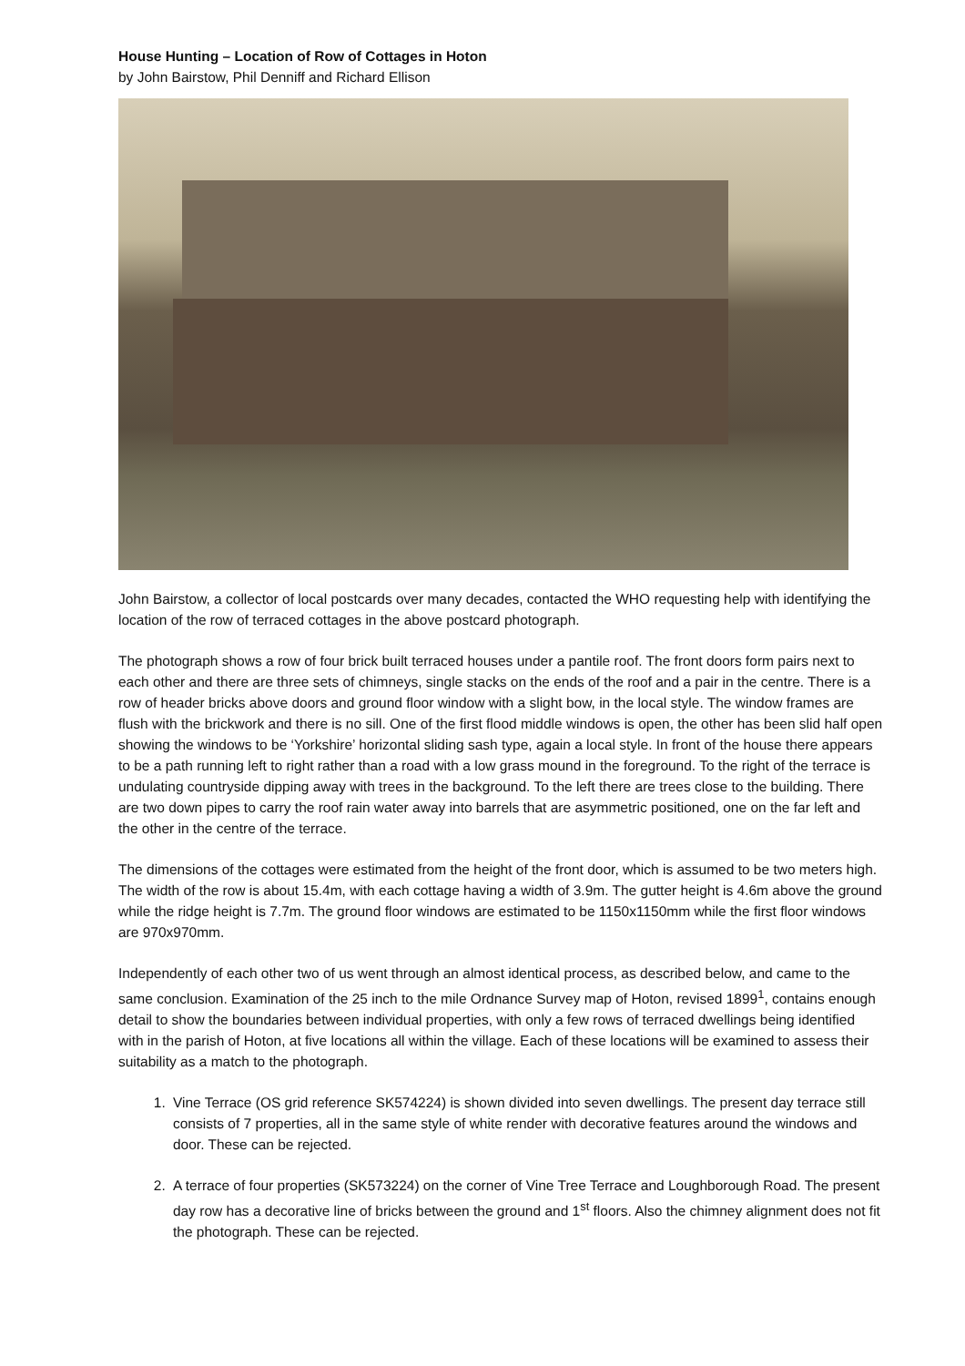House Hunting – Location of Row of Cottages in Hoton
by John Bairstow, Phil Denniff and Richard Ellison
John Bairstow, a collector of local postcards over many decades, contacted the WHO requesting help with identifying the location of the row of terraced cottages in the above postcard photograph.
The photograph shows a row of four brick built terraced houses under a pantile roof. The front doors form pairs next to each other and there are three sets of chimneys, single stacks on the ends of the roof and a pair in the centre. There is a row of header bricks above doors and ground floor window with a slight bow, in the local style. The window frames are flush with the brickwork and there is no sill. One of the first flood middle windows is open, the other has been slid half open showing the windows to be ‘Yorkshire’ horizontal sliding sash type, again a local style. In front of the house there appears to be a path running left to right rather than a road with a low grass mound in the foreground. To the right of the terrace is undulating countryside dipping away with trees in the background. To the left there are trees close to the building. There are two down pipes to carry the roof rain water away into barrels that are asymmetric positioned, one on the far left and the other in the centre of the terrace.
The dimensions of the cottages were estimated from the height of the front door, which is assumed to be two meters high. The width of the row is about 15.4m, with each cottage having a width of 3.9m. The gutter height is 4.6m above the ground while the ridge height is 7.7m. The ground floor windows are estimated to be 1150x1150mm while the first floor windows are 970x970mm.
Independently of each other two of us went through an almost identical process, as described below, and came to the same conclusion. Examination of the 25 inch to the mile Ordnance Survey map of Hoton, revised 1899<sup>1</sup>, contains enough detail to show the boundaries between individual properties, with only a few rows of terraced dwellings being identified with in the parish of Hoton, at five locations all within the village. Each of these locations will be examined to assess their suitability as a match to the photograph.
1. Vine Terrace (OS grid reference SK574224) is shown divided into seven dwellings. The present day terrace still consists of 7 properties, all in the same style of white render with decorative features around the windows and door. These can be rejected.
2. A terrace of four properties (SK573224) on the corner of Vine Tree Terrace and Loughborough Road. The present day row has a decorative line of bricks between the ground and 1<sup>st</sup> floors. Also the chimney alignment does not fit the photograph. These can be rejected.